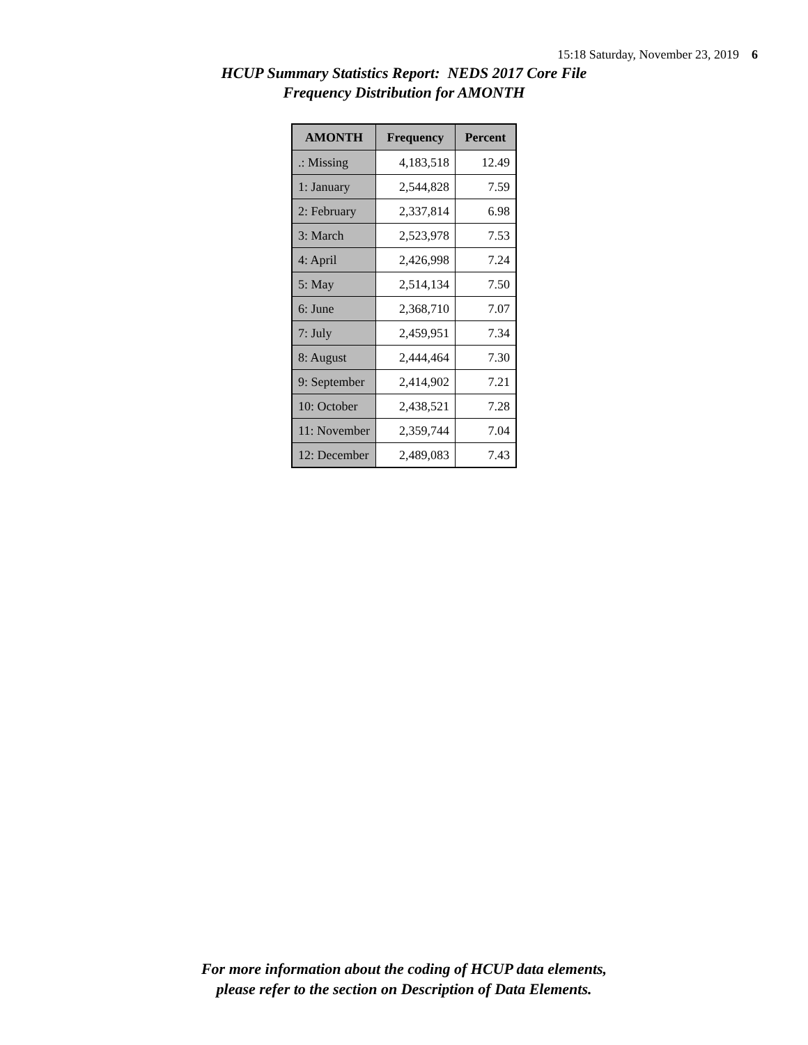15:18 Saturday, November 23, 2019 6
HCUP Summary Statistics Report: NEDS 2017 Core File
Frequency Distribution for AMONTH
| AMONTH | Frequency | Percent |
| --- | --- | --- |
| .: Missing | 4,183,518 | 12.49 |
| 1: January | 2,544,828 | 7.59 |
| 2: February | 2,337,814 | 6.98 |
| 3: March | 2,523,978 | 7.53 |
| 4: April | 2,426,998 | 7.24 |
| 5: May | 2,514,134 | 7.50 |
| 6: June | 2,368,710 | 7.07 |
| 7: July | 2,459,951 | 7.34 |
| 8: August | 2,444,464 | 7.30 |
| 9: September | 2,414,902 | 7.21 |
| 10: October | 2,438,521 | 7.28 |
| 11: November | 2,359,744 | 7.04 |
| 12: December | 2,489,083 | 7.43 |
For more information about the coding of HCUP data elements,
please refer to the section on Description of Data Elements.